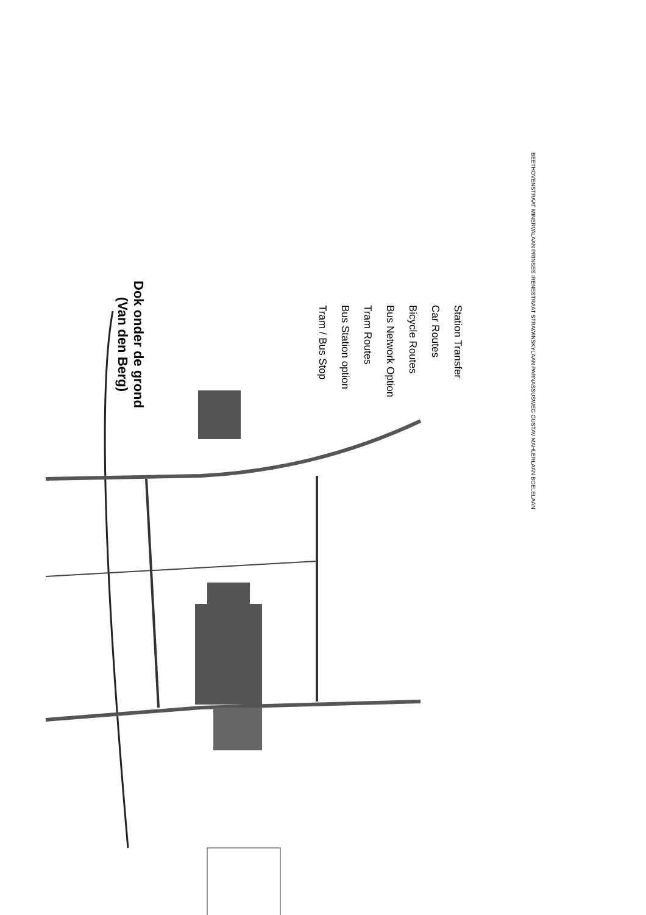BEETHOVENSTRAAT MINERVALAAN PRINSES IRENESTRAAT STRAWINSKYLAAN PARNASSUSWEG GUSTAV MAHLERLAAN BOELELAAN
Dok onder de grond
(Van den Berg)
Station Transfer
Car Routes
Bicycle Routes
Bus Network Option
Tram Routes
Bus Station option
Tram / Bus Stop